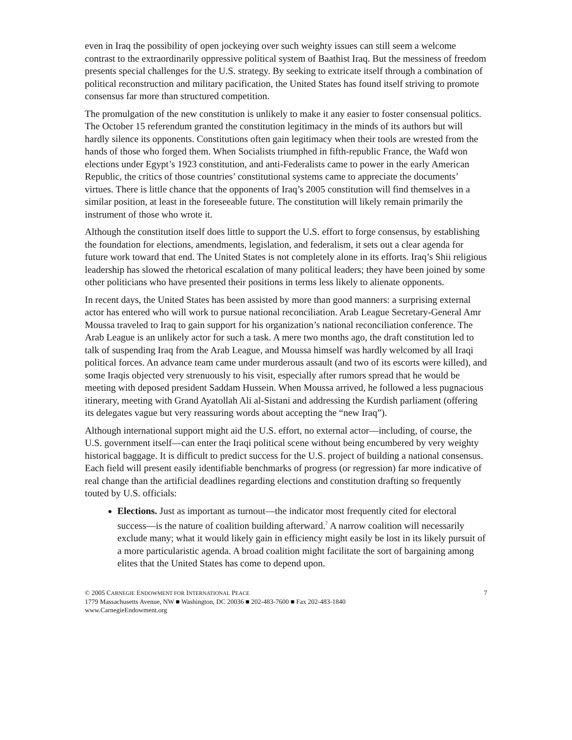even in Iraq the possibility of open jockeying over such weighty issues can still seem a welcome contrast to the extraordinarily oppressive political system of Baathist Iraq. But the messiness of freedom presents special challenges for the U.S. strategy. By seeking to extricate itself through a combination of political reconstruction and military pacification, the United States has found itself striving to promote consensus far more than structured competition.
The promulgation of the new constitution is unlikely to make it any easier to foster consensual politics. The October 15 referendum granted the constitution legitimacy in the minds of its authors but will hardly silence its opponents. Constitutions often gain legitimacy when their tools are wrested from the hands of those who forged them. When Socialists triumphed in fifth-republic France, the Wafd won elections under Egypt’s 1923 constitution, and anti-Federalists came to power in the early American Republic, the critics of those countries’ constitutional systems came to appreciate the documents’ virtues. There is little chance that the opponents of Iraq’s 2005 constitution will find themselves in a similar position, at least in the foreseeable future. The constitution will likely remain primarily the instrument of those who wrote it.
Although the constitution itself does little to support the U.S. effort to forge consensus, by establishing the foundation for elections, amendments, legislation, and federalism, it sets out a clear agenda for future work toward that end. The United States is not completely alone in its efforts. Iraq’s Shii religious leadership has slowed the rhetorical escalation of many political leaders; they have been joined by some other politicians who have presented their positions in terms less likely to alienate opponents.
In recent days, the United States has been assisted by more than good manners: a surprising external actor has entered who will work to pursue national reconciliation. Arab League Secretary-General Amr Moussa traveled to Iraq to gain support for his organization’s national reconciliation conference. The Arab League is an unlikely actor for such a task. A mere two months ago, the draft constitution led to talk of suspending Iraq from the Arab League, and Moussa himself was hardly welcomed by all Iraqi political forces. An advance team came under murderous assault (and two of its escorts were killed), and some Iraqis objected very strenuously to his visit, especially after rumors spread that he would be meeting with deposed president Saddam Hussein. When Moussa arrived, he followed a less pugnacious itinerary, meeting with Grand Ayatollah Ali al-Sistani and addressing the Kurdish parliament (offering its delegates vague but very reassuring words about accepting the “new Iraq”).
Although international support might aid the U.S. effort, no external actor—including, of course, the U.S. government itself—can enter the Iraqi political scene without being encumbered by very weighty historical baggage. It is difficult to predict success for the U.S. project of building a national consensus. Each field will present easily identifiable benchmarks of progress (or regression) far more indicative of real change than the artificial deadlines regarding elections and constitution drafting so frequently touted by U.S. officials:
Elections. Just as important as turnout—the indicator most frequently cited for electoral success—is the nature of coalition building afterward.<sup>7</sup> A narrow coalition will necessarily exclude many; what it would likely gain in efficiency might easily be lost in its likely pursuit of a more particularistic agenda. A broad coalition might facilitate the sort of bargaining among elites that the United States has come to depend upon.
© 2005 CARNEGIE ENDOWMENT FOR INTERNATIONAL PEACE 7
1779 Massachusetts Avenue, NW ■ Washington, DC 20036 ■ 202-483-7600 ■ Fax 202-483-1840
www.CarnegieEndowment.org